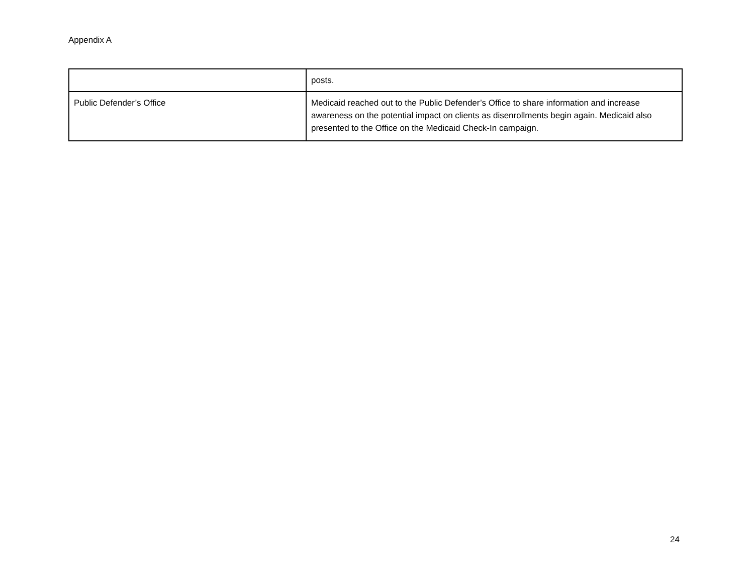Appendix A
| | posts. |
| Public Defender’s Office | Medicaid reached out to the Public Defender’s Office to share information and increase awareness on the potential impact on clients as disenrollments begin again. Medicaid also presented to the Office on the Medicaid Check-In campaign. |
24